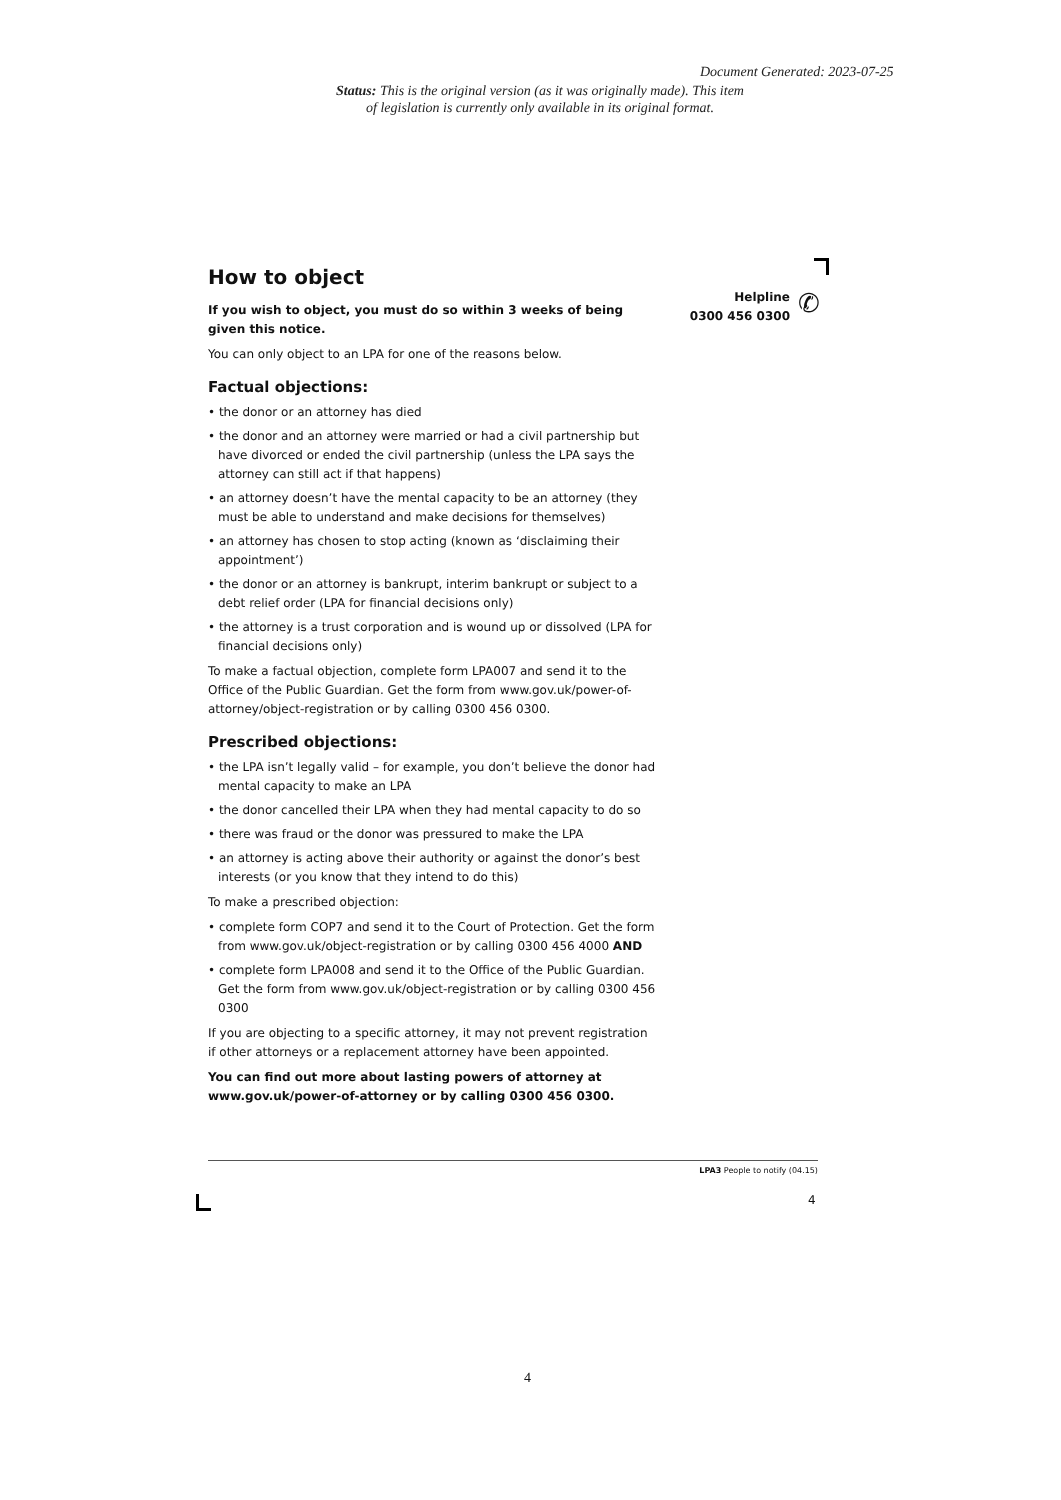Document Generated: 2023-07-25
Status: This is the original version (as it was originally made). This item of legislation is currently only available in its original format.
Helpline
0300 456 0300
✆
How to object
If you wish to object, you must do so within 3 weeks of being given this notice.
You can only object to an LPA for one of the reasons below.
Factual objections:
• the donor or an attorney has died
• the donor and an attorney were married or had a civil partnership but have divorced or ended the civil partnership (unless the LPA says the attorney can still act if that happens)
• an attorney doesn’t have the mental capacity to be an attorney (they must be able to understand and make decisions for themselves)
• an attorney has chosen to stop acting (known as ‘disclaiming their appointment’)
• the donor or an attorney is bankrupt, interim bankrupt or subject to a debt relief order (LPA for financial decisions only)
• the attorney is a trust corporation and is wound up or dissolved (LPA for financial decisions only)
To make a factual objection, complete form LPA007 and send it to the Office of the Public Guardian. Get the form from www.gov.uk/power-of-attorney/object-registration or by calling 0300 456 0300.
Prescribed objections:
• the LPA isn’t legally valid – for example, you don’t believe the donor had mental capacity to make an LPA
• the donor cancelled their LPA when they had mental capacity to do so
• there was fraud or the donor was pressured to make the LPA
• an attorney is acting above their authority or against the donor’s best interests (or you know that they intend to do this)
To make a prescribed objection:
• complete form COP7 and send it to the Court of Protection. Get the form from www.gov.uk/object-registration or by calling 0300 456 4000 AND
• complete form LPA008 and send it to the Office of the Public Guardian. Get the form from www.gov.uk/object-registration or by calling 0300 456 0300
If you are objecting to a specific attorney, it may not prevent registration if other attorneys or a replacement attorney have been appointed.
You can find out more about lasting powers of attorney at www.gov.uk/power-of-attorney or by calling 0300 456 0300.
LPA3 People to notify (04.15)
4
4